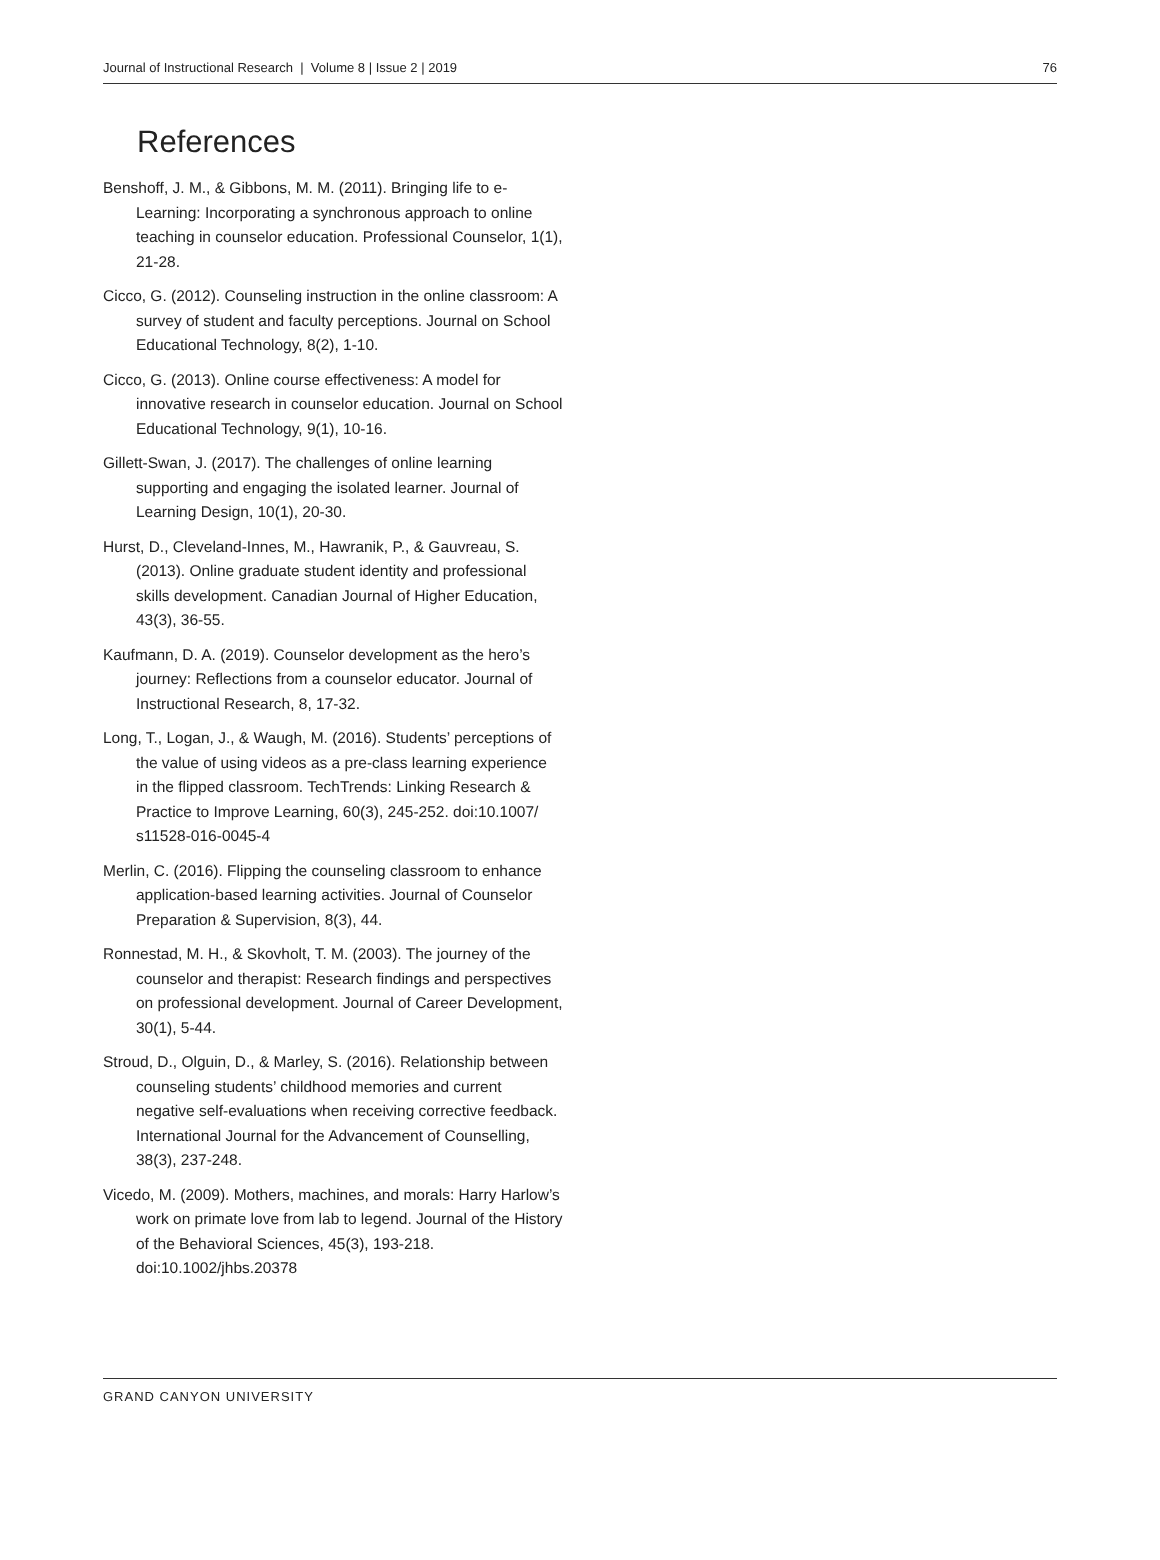Journal of Instructional Research | Volume 8 | Issue 2 | 2019 76
References
Benshoff, J. M., & Gibbons, M. M. (2011). Bringing life to e-Learning: Incorporating a synchronous approach to online teaching in counselor education. Professional Counselor, 1(1), 21-28.
Cicco, G. (2012). Counseling instruction in the online classroom: A survey of student and faculty perceptions. Journal on School Educational Technology, 8(2), 1-10.
Cicco, G. (2013). Online course effectiveness: A model for innovative research in counselor education. Journal on School Educational Technology, 9(1), 10-16.
Gillett-Swan, J. (2017). The challenges of online learning supporting and engaging the isolated learner. Journal of Learning Design, 10(1), 20-30.
Hurst, D., Cleveland-Innes, M., Hawranik, P., & Gauvreau, S. (2013). Online graduate student identity and professional skills development. Canadian Journal of Higher Education, 43(3), 36-55.
Kaufmann, D. A. (2019). Counselor development as the hero’s journey: Reflections from a counselor educator. Journal of Instructional Research, 8, 17-32.
Long, T., Logan, J., & Waugh, M. (2016). Students’ perceptions of the value of using videos as a pre-class learning experience in the flipped classroom. TechTrends: Linking Research & Practice to Improve Learning, 60(3), 245-252. doi:10.1007/ s11528-016-0045-4
Merlin, C. (2016). Flipping the counseling classroom to enhance application-based learning activities. Journal of Counselor Preparation & Supervision, 8(3), 44.
Ronnestad, M. H., & Skovholt, T. M. (2003). The journey of the counselor and therapist: Research findings and perspectives on professional development. Journal of Career Development, 30(1), 5-44.
Stroud, D., Olguin, D., & Marley, S. (2016). Relationship between counseling students’ childhood memories and current negative self-evaluations when receiving corrective feedback. International Journal for the Advancement of Counselling, 38(3), 237-248.
Vicedo, M. (2009). Mothers, machines, and morals: Harry Harlow’s work on primate love from lab to legend. Journal of the History of the Behavioral Sciences, 45(3), 193-218. doi:10.1002/jhbs.20378
GRAND CANYON UNIVERSITY